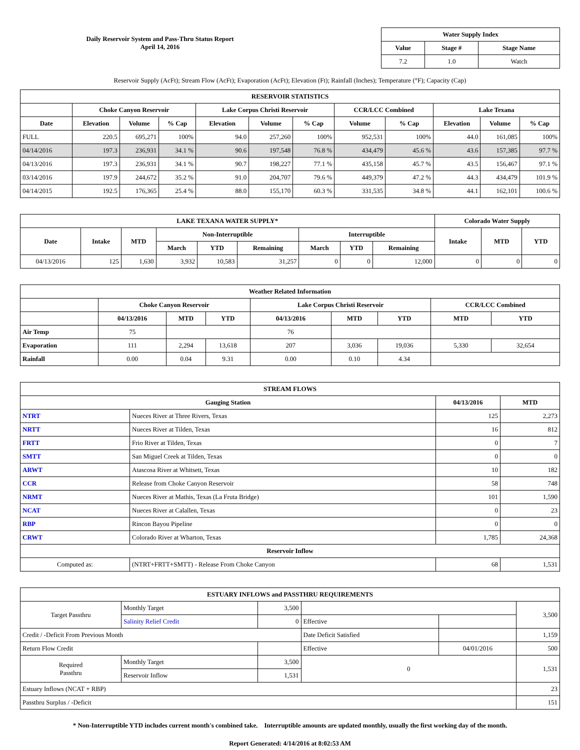Daily Reservoir System and Pass-Thru Status Report
April 14, 2016
| Water Supply Index | | |
| --- | --- | --- |
| Value | Stage # | Stage Name |
| 7.2 | 1.0 | Watch |
Reservoir Supply (AcFt); Stream Flow (AcFt); Evaporation (AcFt); Elevation (Ft); Rainfall (Inches); Temperature (°F); Capacity (Cap)
| RESERVOIR STATISTICS | | | | | | | | | | | |
| --- | --- | --- | --- | --- | --- | --- | --- | --- | --- | --- | --- |
| | Choke Canyon Reservoir | | | Lake Corpus Christi Reservoir | | | CCR/LCC Combined | | Lake Texana | | |
| Date | Elevation | Volume | % Cap | Elevation | Volume | % Cap | Volume | % Cap | Elevation | Volume | % Cap |
| FULL | 220.5 | 695,271 | 100% | 94.0 | 257,260 | 100% | 952,531 | 100% | 44.0 | 161,085 | 100% |
| 04/14/2016 | 197.3 | 236,931 | 34.1 % | 90.6 | 197,548 | 76.8 % | 434,479 | 45.6 % | 43.6 | 157,385 | 97.7 % |
| 04/13/2016 | 197.3 | 236,931 | 34.1 % | 90.7 | 198,227 | 77.1 % | 435,158 | 45.7 % | 43.5 | 156,467 | 97.1 % |
| 03/14/2016 | 197.9 | 244,672 | 35.2 % | 91.0 | 204,707 | 79.6 % | 449,379 | 47.2 % | 44.3 | 434,479 | 101.9 % |
| 04/14/2015 | 192.5 | 176,365 | 25.4 % | 88.0 | 155,170 | 60.3 % | 331,535 | 34.8 % | 44.1 | 162,101 | 100.6 % |
| LAKE TEXANA WATER SUPPLY* | | | | | | | | | Colorado Water Supply | | |
| --- | --- | --- | --- | --- | --- | --- | --- | --- | --- | --- | --- |
| Date | Intake | MTD | Non-Interruptible | | | Interruptible | | | Intake | MTD | YTD |
| | | | March | YTD | Remaining | March | YTD | Remaining | | | |
| 04/13/2016 | 125 | 1,630 | 3,932 | 10,583 | 31,257 | 0 | 0 | 12,000 | 0 | 0 | 0 |
| Weather Related Information | | | | | | | | |
| --- | --- | --- | --- | --- | --- | --- | --- | --- |
| | Choke Canyon Reservoir | | | Lake Corpus Christi Reservoir | | | CCR/LCC Combined | |
| | 04/13/2016 | MTD | YTD | 04/13/2016 | MTD | YTD | MTD | YTD |
| Air Temp | 75 | | | 76 | | | | |
| Evaporation | 111 | 2,294 | 13,618 | 207 | 3,036 | 19,036 | 5,330 | 32,654 |
| Rainfall | 0.00 | 0.04 | 9.31 | 0.00 | 0.10 | 4.34 | | |
| STREAM FLOWS | | | |
| --- | --- | --- | --- |
| Gauging Station | | 04/13/2016 | MTD |
| NTRT | Nueces River at Three Rivers, Texas | 125 | 2,273 |
| NRTT | Nueces River at Tilden, Texas | 16 | 812 |
| FRTT | Frio River at Tilden, Texas | 0 | 7 |
| SMTT | San Miguel Creek at Tilden, Texas | 0 | 0 |
| ARWT | Atascosa River at Whitsett, Texas | 10 | 182 |
| CCR | Release from Choke Canyon Reservoir | 58 | 748 |
| NRMT | Nueces River at Mathis, Texas (La Fruta Bridge) | 101 | 1,590 |
| NCAT | Nueces River at Calallen, Texas | 0 | 23 |
| RBP | Rincon Bayou Pipeline | 0 | 0 |
| CRWT | Colorado River at Wharton, Texas | 1,785 | 24,368 |
| Reservoir Inflow | | | |
| Computed as: | (NTRT+FRTT+SMTT) - Release From Choke Canyon | 68 | 1,531 |
| ESTUARY INFLOWS and PASSTHRU REQUIREMENTS | | | | | |
| --- | --- | --- | --- | --- | --- |
| Target Passthru | Monthly Target | 3,500 | | | 3,500 |
| | Salinity Relief Credit | 0 | Effective | | |
| Credit / -Deficit From Previous Month | | | Date Deficit Satisfied | | 1,159 |
| Return Flow Credit | | | Effective | 04/01/2016 | 500 |
| Required Passthru | Monthly Target | 3,500 | 0 | | 1,531 |
| | Reservoir Inflow | 1,531 | | | |
| Estuary Inflows (NCAT + RBP) | | | | | 23 |
| Passthru Surplus / -Deficit | | | | | 151 |
* Non-Interruptible YTD includes current month's combined take. Interruptible amounts are updated monthly, usually the first working day of the month.
Report Generated: 4/14/2016 at 8:02:53 AM